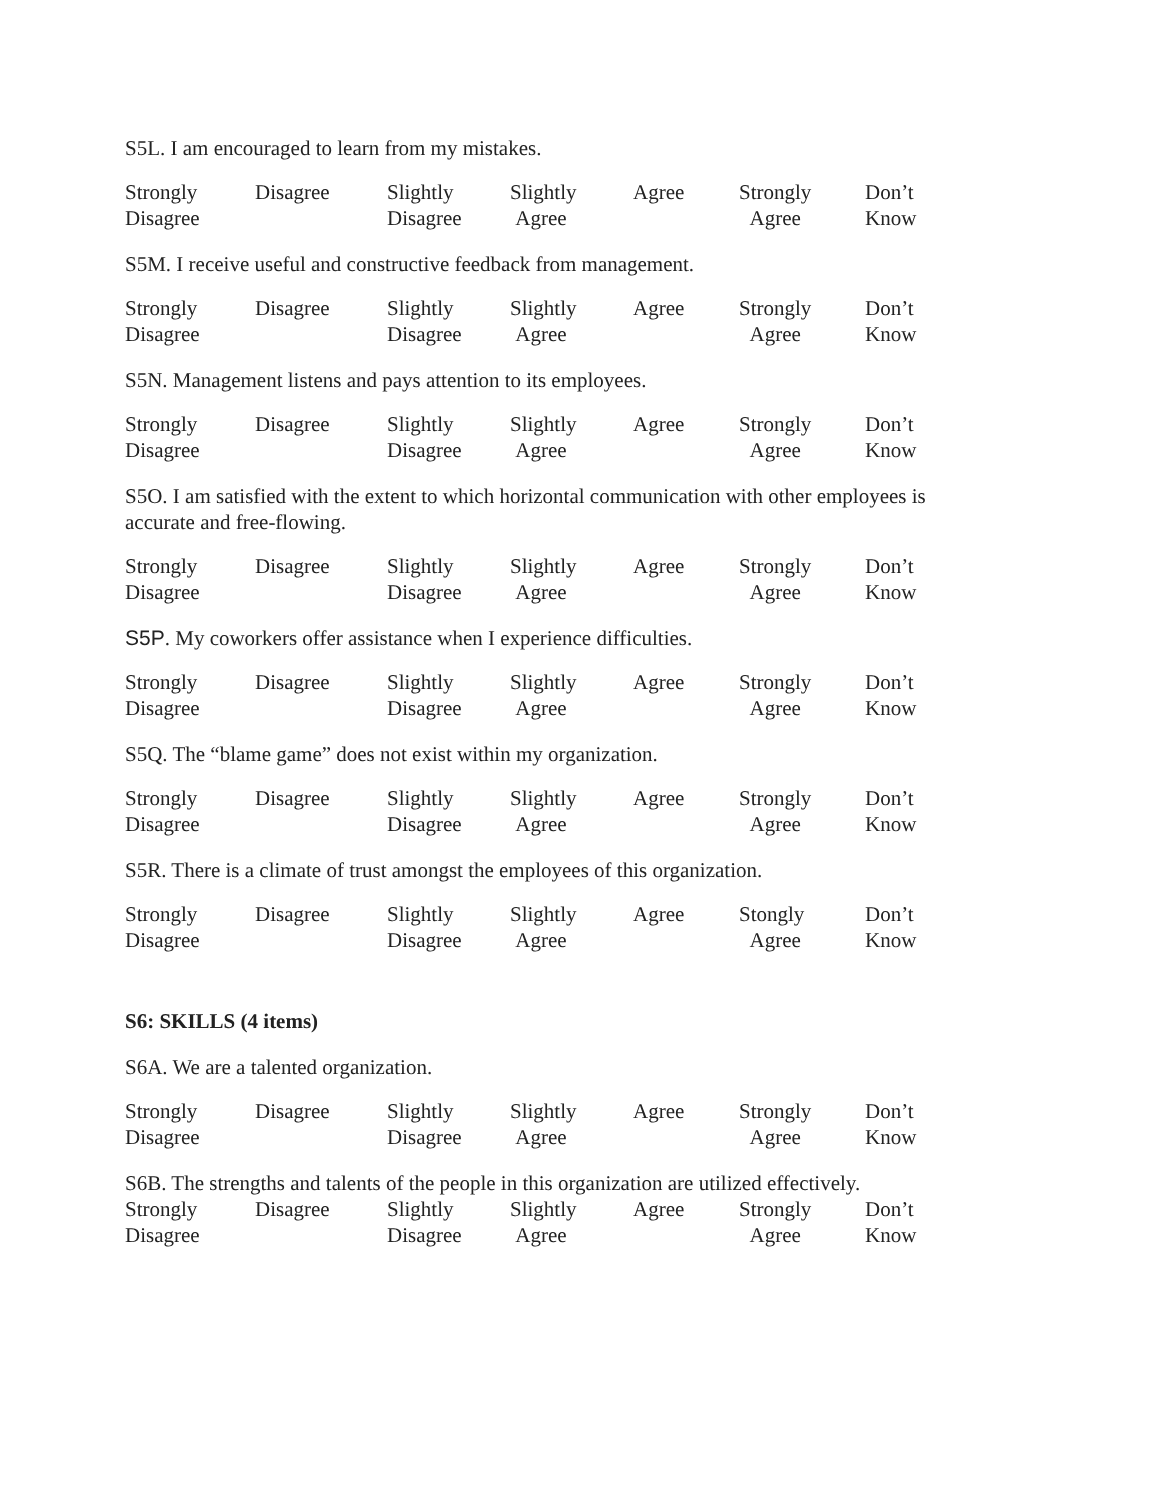S5L. I am encouraged to learn from my mistakes.
| Strongly Disagree | Disagree | Slightly Disagree | Slightly Agree | Agree | Strongly Agree | Don’t Know |
S5M. I receive useful and constructive feedback from management.
| Strongly Disagree | Disagree | Slightly Disagree | Slightly Agree | Agree | Strongly Agree | Don’t Know |
S5N. Management listens and pays attention to its employees.
| Strongly Disagree | Disagree | Slightly Disagree | Slightly Agree | Agree | Strongly Agree | Don’t Know |
S5O. I am satisfied with the extent to which horizontal communication with other employees is accurate and free-flowing.
| Strongly Disagree | Disagree | Slightly Disagree | Slightly Agree | Agree | Strongly Agree | Don’t Know |
S5P. My coworkers offer assistance when I experience difficulties.
| Strongly Disagree | Disagree | Slightly Disagree | Slightly Agree | Agree | Strongly Agree | Don’t Know |
S5Q. The “blame game” does not exist within my organization.
| Strongly Disagree | Disagree | Slightly Disagree | Slightly Agree | Agree | Strongly Agree | Don’t Know |
S5R. There is a climate of trust amongst the employees of this organization.
| Strongly Disagree | Disagree | Slightly Disagree | Slightly Agree | Agree | Stongly Agree | Don’t Know |
S6: SKILLS (4 items)
S6A. We are a talented organization.
| Strongly Disagree | Disagree | Slightly Disagree | Slightly Agree | Agree | Strongly Agree | Don’t Know |
S6B. The strengths and talents of the people in this organization are utilized effectively.
| Strongly Disagree | Disagree | Slightly Disagree | Slightly Agree | Agree | Strongly Agree | Don’t Know |